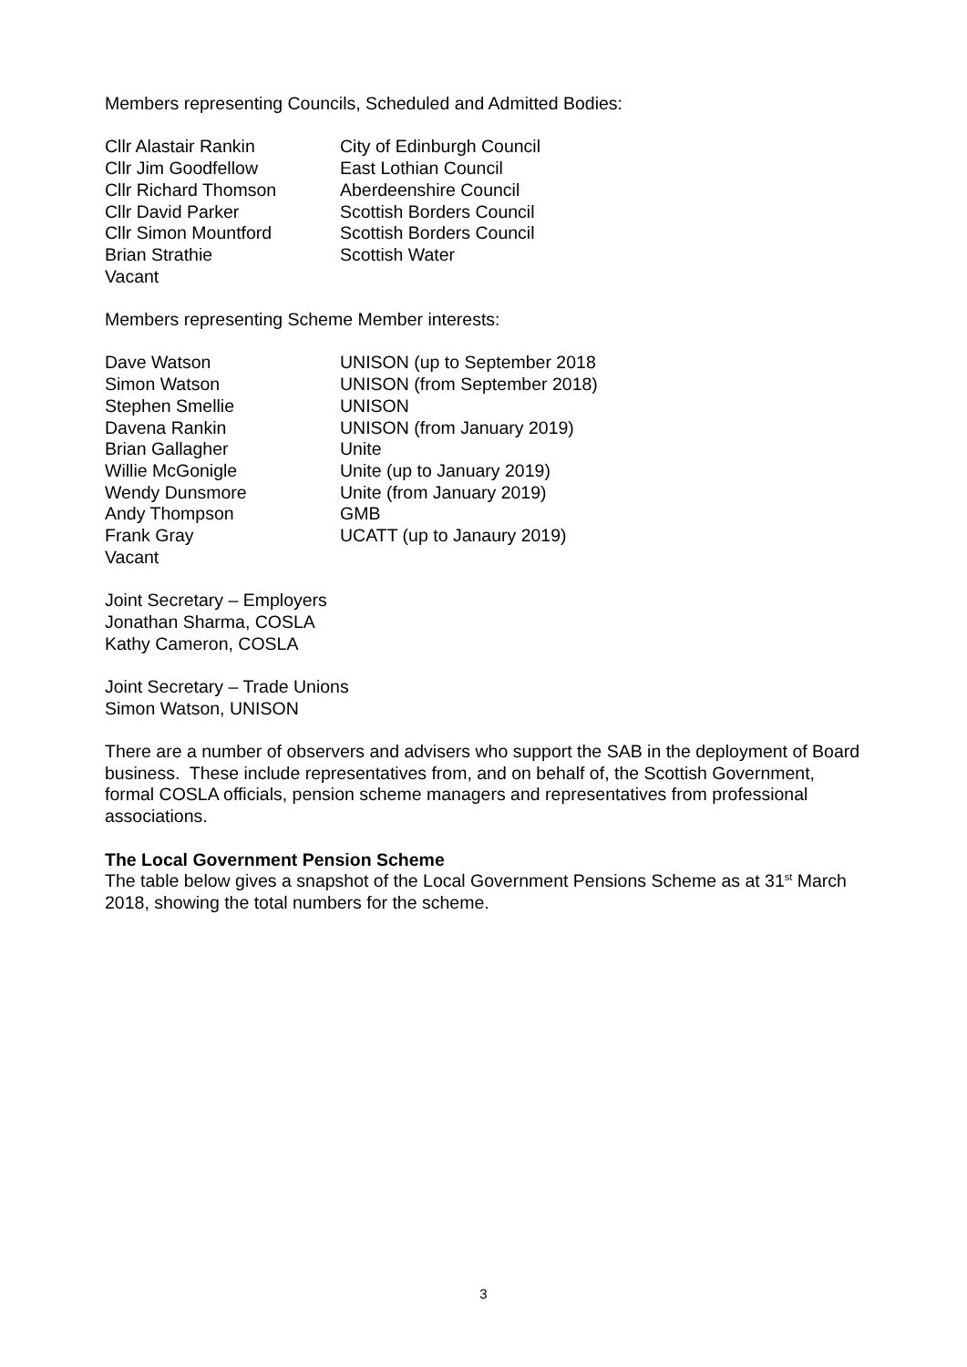Members representing Councils, Scheduled and Admitted Bodies:
| Cllr Alastair Rankin | City of Edinburgh Council |
| Cllr Jim Goodfellow | East Lothian Council |
| Cllr Richard Thomson | Aberdeenshire Council |
| Cllr David Parker | Scottish Borders Council |
| Cllr Simon Mountford | Scottish Borders Council |
| Brian Strathie | Scottish Water |
| Vacant | |
Members representing Scheme Member interests:
| Dave Watson | UNISON (up to September 2018 |
| Simon Watson | UNISON (from September 2018) |
| Stephen Smellie | UNISON |
| Davena Rankin | UNISON (from January 2019) |
| Brian Gallagher | Unite |
| Willie McGonigle | Unite (up to January 2019) |
| Wendy Dunsmore | Unite (from January 2019) |
| Andy Thompson | GMB |
| Frank Gray | UCATT (up to Janaury 2019) |
| Vacant | |
Joint Secretary – Employers
Jonathan Sharma, COSLA
Kathy Cameron, COSLA
Joint Secretary – Trade Unions
Simon Watson, UNISON
There are a number of observers and advisers who support the SAB in the deployment of Board business. These include representatives from, and on behalf of, the Scottish Government, formal COSLA officials, pension scheme managers and representatives from professional associations.
The Local Government Pension Scheme
The table below gives a snapshot of the Local Government Pensions Scheme as at 31<sup>st</sup> March 2018, showing the total numbers for the scheme.
3